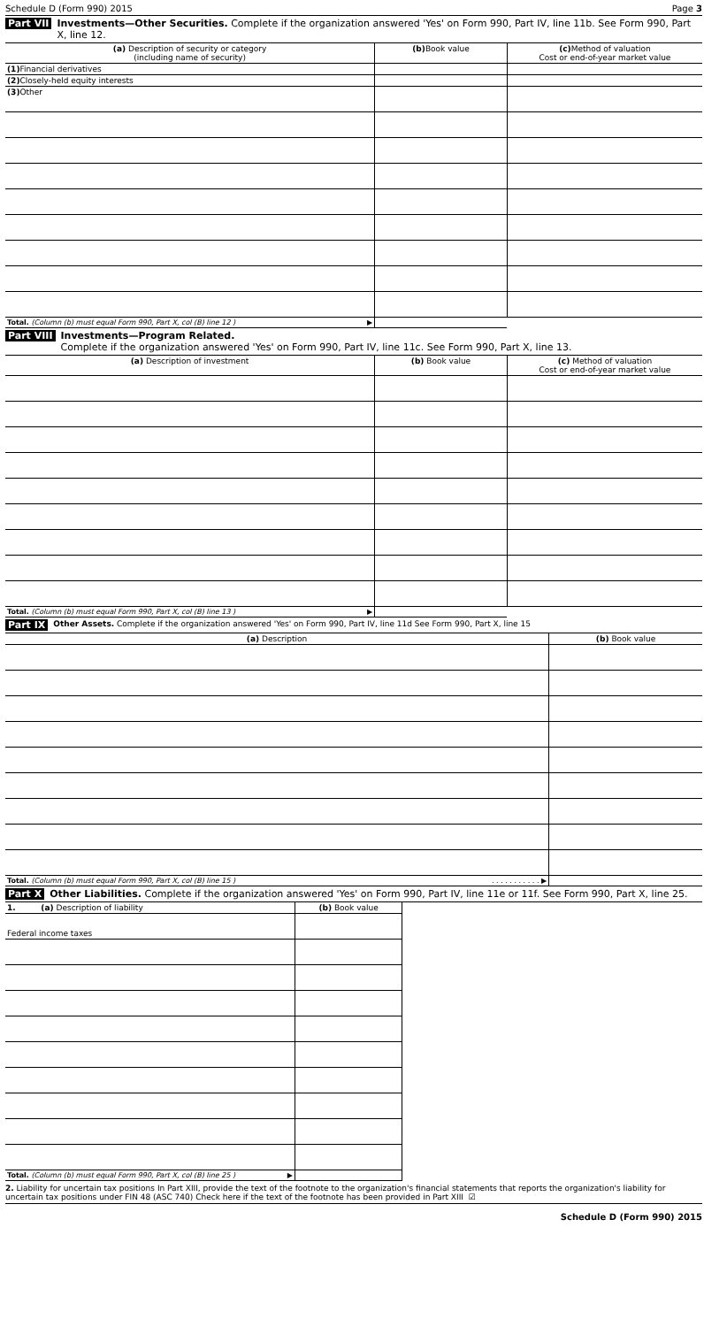Schedule D (Form 990) 2015 Page 3
Part VII Investments—Other Securities. Complete if the organization answered 'Yes' on Form 990, Part IV, line 11b. See Form 990, Part X, line 12.
| (a) Description of security or category (including name of security) | (b) Book value | (c) Method of valuation Cost or end-of-year market value |
| --- | --- | --- |
| (1) Financial derivatives | | |
| (2) Closely-held equity interests | | |
| (3) Other | | |
| Total. (Column (b) must equal Form 990, Part X, col (B) line 12 ) ▶ | | |
Part VIII Investments—Program Related.
Complete if the organization answered 'Yes' on Form 990, Part IV, line 11c. See Form 990, Part X, line 13.
| (a) Description of investment | (b) Book value | (c) Method of valuation Cost or end-of-year market value |
| --- | --- | --- |
| Total. (Column (b) must equal Form 990, Part X, col (B) line 13 ) ▶ | | |
Part IX Other Assets. Complete if the organization answered 'Yes' on Form 990, Part IV, line 11d See Form 990, Part X, line 15
| (a) Description | (b) Book value |
| --- | --- |
| Total. (Column (b) must equal Form 990, Part X, col (B) line 15 ) . . . . . . . . . . . ▶ | |
Part X Other Liabilities. Complete if the organization answered 'Yes' on Form 990, Part IV, line 11e or 11f. See Form 990, Part X, line 25.
| 1. (a) Description of liability | (b) Book value |
| --- | --- |
| Federal income taxes | |
| Total. (Column (b) must equal Form 990, Part X, col (B) line 25 ) ▶ | |
2. Liability for uncertain tax positions In Part XIII, provide the text of the footnote to the organization's financial statements that reports the organization's liability for uncertain tax positions under FIN 48 (ASC 740) Check here if the text of the footnote has been provided in Part XIII ☑
Schedule D (Form 990) 2015